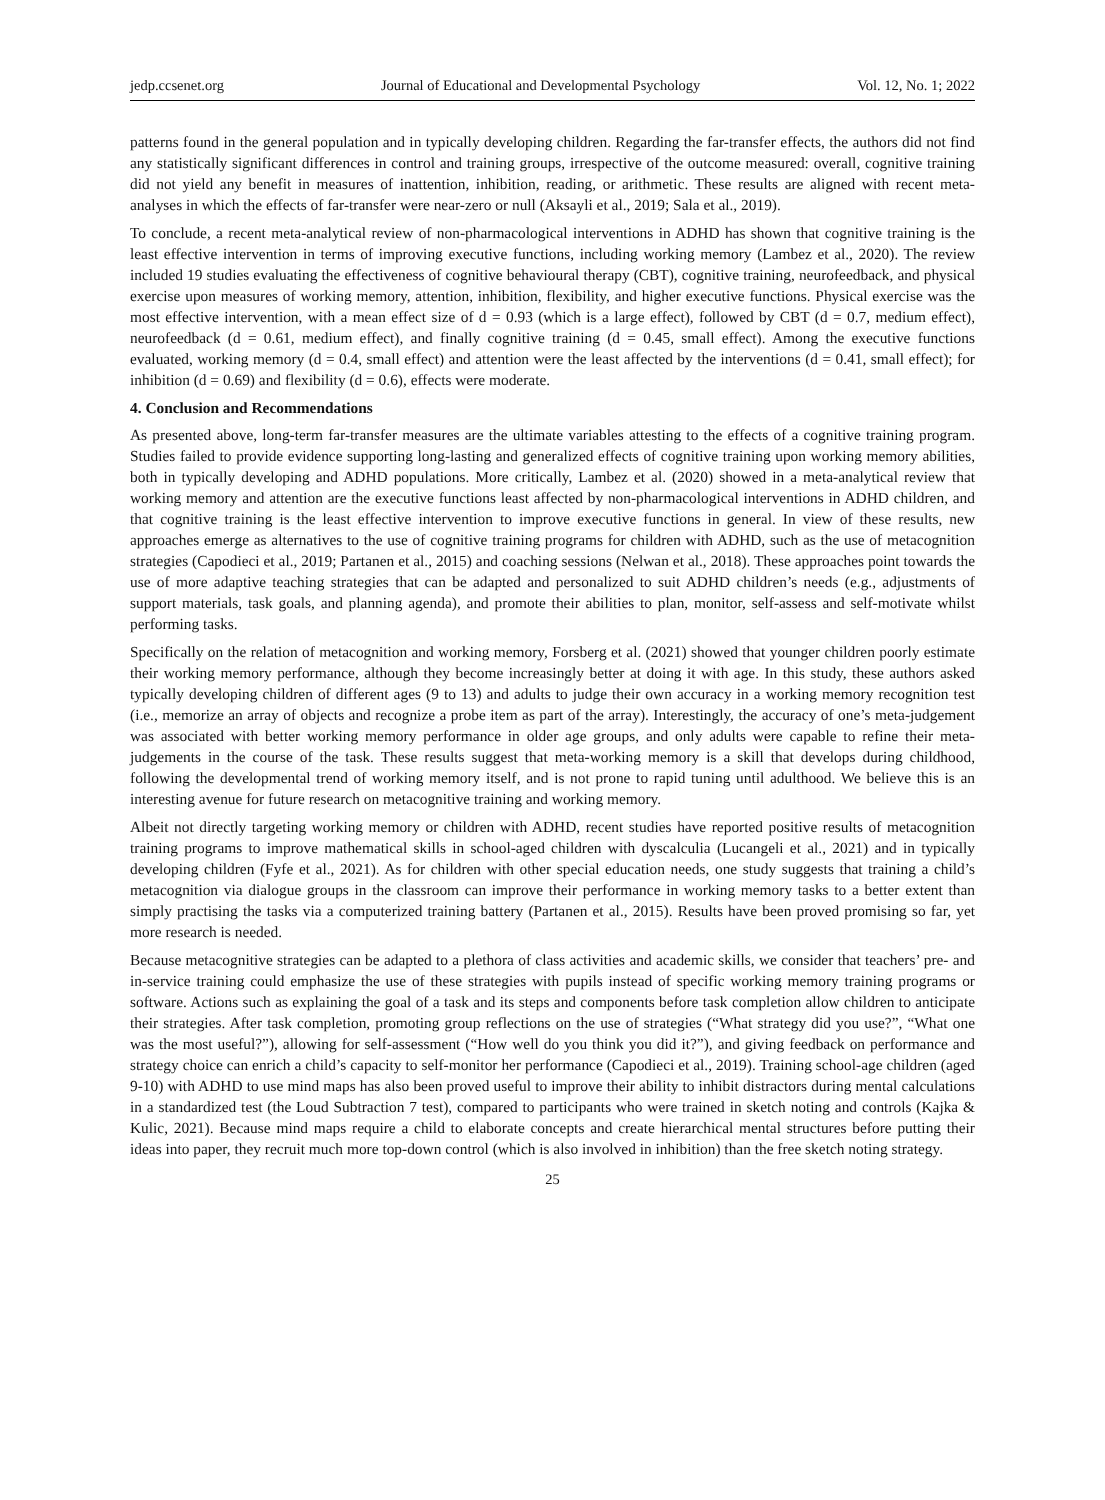jedp.ccsenet.org Journal of Educational and Developmental Psychology Vol. 12, No. 1; 2022
patterns found in the general population and in typically developing children. Regarding the far-transfer effects, the authors did not find any statistically significant differences in control and training groups, irrespective of the outcome measured: overall, cognitive training did not yield any benefit in measures of inattention, inhibition, reading, or arithmetic. These results are aligned with recent meta-analyses in which the effects of far-transfer were near-zero or null (Aksayli et al., 2019; Sala et al., 2019).
To conclude, a recent meta-analytical review of non-pharmacological interventions in ADHD has shown that cognitive training is the least effective intervention in terms of improving executive functions, including working memory (Lambez et al., 2020). The review included 19 studies evaluating the effectiveness of cognitive behavioural therapy (CBT), cognitive training, neurofeedback, and physical exercise upon measures of working memory, attention, inhibition, flexibility, and higher executive functions. Physical exercise was the most effective intervention, with a mean effect size of d = 0.93 (which is a large effect), followed by CBT (d = 0.7, medium effect), neurofeedback (d = 0.61, medium effect), and finally cognitive training (d = 0.45, small effect). Among the executive functions evaluated, working memory (d = 0.4, small effect) and attention were the least affected by the interventions (d = 0.41, small effect); for inhibition (d = 0.69) and flexibility (d = 0.6), effects were moderate.
4. Conclusion and Recommendations
As presented above, long-term far-transfer measures are the ultimate variables attesting to the effects of a cognitive training program. Studies failed to provide evidence supporting long-lasting and generalized effects of cognitive training upon working memory abilities, both in typically developing and ADHD populations. More critically, Lambez et al. (2020) showed in a meta-analytical review that working memory and attention are the executive functions least affected by non-pharmacological interventions in ADHD children, and that cognitive training is the least effective intervention to improve executive functions in general. In view of these results, new approaches emerge as alternatives to the use of cognitive training programs for children with ADHD, such as the use of metacognition strategies (Capodieci et al., 2019; Partanen et al., 2015) and coaching sessions (Nelwan et al., 2018). These approaches point towards the use of more adaptive teaching strategies that can be adapted and personalized to suit ADHD children’s needs (e.g., adjustments of support materials, task goals, and planning agenda), and promote their abilities to plan, monitor, self-assess and self-motivate whilst performing tasks.
Specifically on the relation of metacognition and working memory, Forsberg et al. (2021) showed that younger children poorly estimate their working memory performance, although they become increasingly better at doing it with age. In this study, these authors asked typically developing children of different ages (9 to 13) and adults to judge their own accuracy in a working memory recognition test (i.e., memorize an array of objects and recognize a probe item as part of the array). Interestingly, the accuracy of one’s meta-judgement was associated with better working memory performance in older age groups, and only adults were capable to refine their meta-judgements in the course of the task. These results suggest that meta-working memory is a skill that develops during childhood, following the developmental trend of working memory itself, and is not prone to rapid tuning until adulthood. We believe this is an interesting avenue for future research on metacognitive training and working memory.
Albeit not directly targeting working memory or children with ADHD, recent studies have reported positive results of metacognition training programs to improve mathematical skills in school-aged children with dyscalculia (Lucangeli et al., 2021) and in typically developing children (Fyfe et al., 2021). As for children with other special education needs, one study suggests that training a child’s metacognition via dialogue groups in the classroom can improve their performance in working memory tasks to a better extent than simply practising the tasks via a computerized training battery (Partanen et al., 2015). Results have been proved promising so far, yet more research is needed.
Because metacognitive strategies can be adapted to a plethora of class activities and academic skills, we consider that teachers’ pre- and in-service training could emphasize the use of these strategies with pupils instead of specific working memory training programs or software. Actions such as explaining the goal of a task and its steps and components before task completion allow children to anticipate their strategies. After task completion, promoting group reflections on the use of strategies (“What strategy did you use?”, “What one was the most useful?”), allowing for self-assessment (“How well do you think you did it?”), and giving feedback on performance and strategy choice can enrich a child’s capacity to self-monitor her performance (Capodieci et al., 2019). Training school-age children (aged 9-10) with ADHD to use mind maps has also been proved useful to improve their ability to inhibit distractors during mental calculations in a standardized test (the Loud Subtraction 7 test), compared to participants who were trained in sketch noting and controls (Kajka & Kulic, 2021). Because mind maps require a child to elaborate concepts and create hierarchical mental structures before putting their ideas into paper, they recruit much more top-down control (which is also involved in inhibition) than the free sketch noting strategy.
25